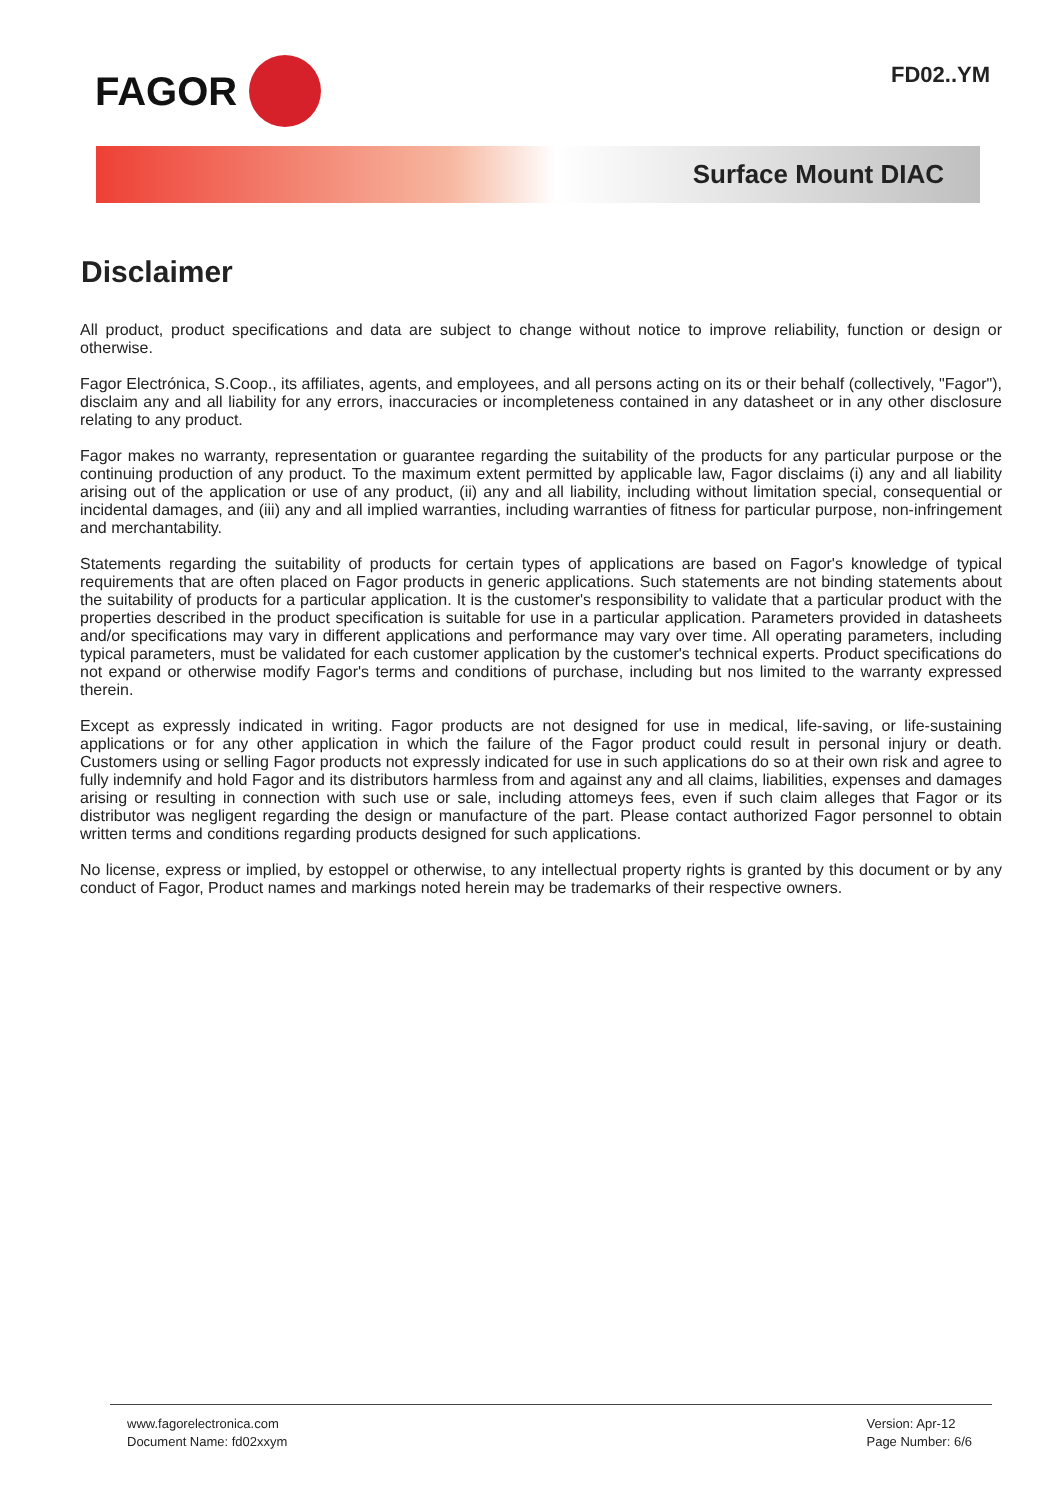FAGOR
FD02..YM
Surface Mount DIAC
Disclaimer
All product, product specifications and data are subject to change without notice to improve reliability, function or design or otherwise.
Fagor Electrónica, S.Coop., its affiliates, agents, and employees, and all persons acting on its or their behalf (collectively, "Fagor"), disclaim any and all liability for any errors, inaccuracies or incompleteness contained in any datasheet or in any other disclosure relating to any product.
Fagor makes no warranty, representation or guarantee regarding the suitability of the products for any particular purpose or the continuing production of any product. To the maximum extent permitted by applicable law, Fagor disclaims (i) any and all liability arising out of the application or use of any product, (ii) any and all liability, including without limitation special, consequential or incidental damages, and (iii) any and all implied warranties, including warranties of fitness for particular purpose, non-infringement and merchantability.
Statements regarding the suitability of products for certain types of applications are based on Fagor's knowledge of typical requirements that are often placed on Fagor products in generic applications. Such statements are not binding statements about the suitability of products for a particular application. It is the customer's responsibility to validate that a particular product with the properties described in the product specification is suitable for use in a particular application. Parameters provided in datasheets and/or specifications may vary in different applications and performance may vary over time. All operating parameters, including typical parameters, must be validated for each customer application by the customer's technical experts. Product specifications do not expand or otherwise modify Fagor's terms and conditions of purchase, including but nos limited to the warranty expressed therein.
Except as expressly indicated in writing. Fagor products are not designed for use in medical, life-saving, or life-sustaining applications or for any other application in which the failure of the Fagor product could result in personal injury or death. Customers using or selling Fagor products not expressly indicated for use in such applications do so at their own risk and agree to fully indemnify and hold Fagor and its distributors harmless from and against any and all claims, liabilities, expenses and damages arising or resulting in connection with such use or sale, including attomeys fees, even if such claim alleges that Fagor or its distributor was negligent regarding the design or manufacture of the part. Please contact authorized Fagor personnel to obtain written terms and conditions regarding products designed for such applications.
No license, express or implied, by estoppel or otherwise, to any intellectual property rights is granted by this document or by any conduct of Fagor, Product names and markings noted herein may be trademarks of their respective owners.
www.fagorelectronica.com
Document Name: fd02xxym
Version: Apr-12
Page Number: 6/6